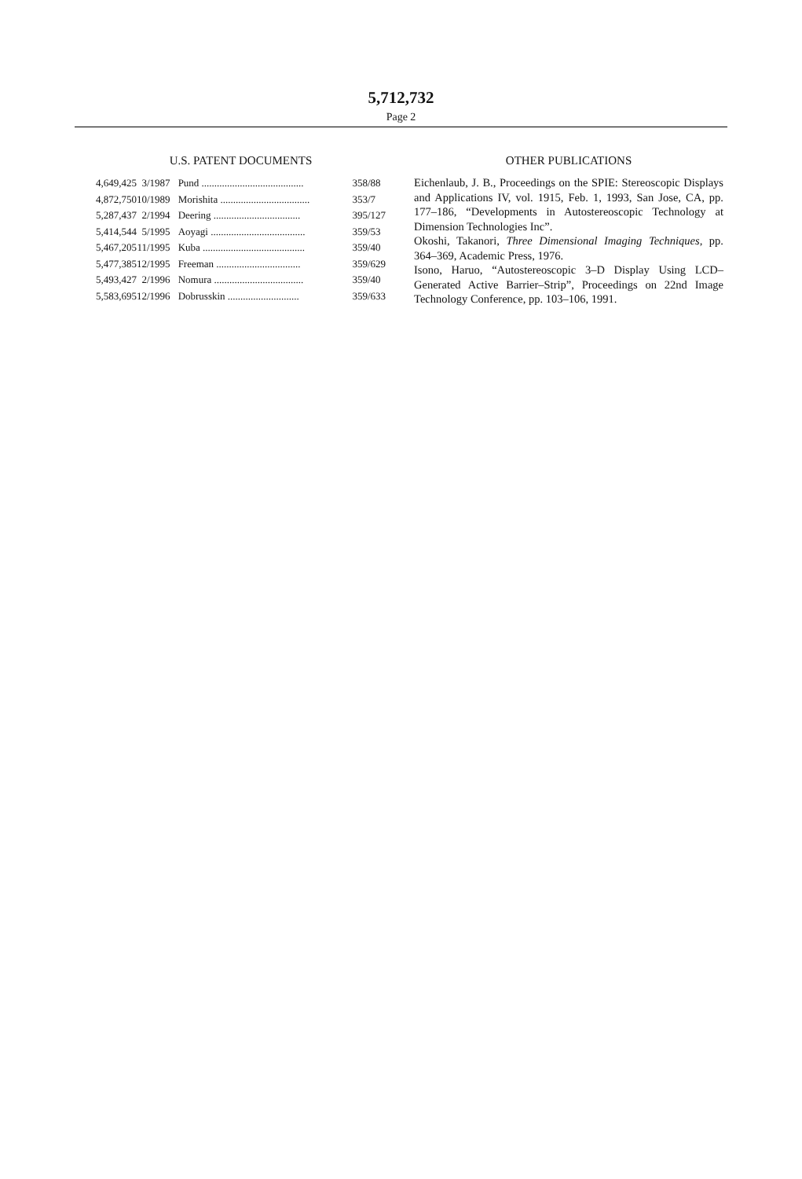5,712,732
Page 2
U.S. PATENT DOCUMENTS
| 4,649,425 | 3/1987 | Pund ........................................ | 358/88 |
| 4,872,750 | 10/1989 | Morishita ................................... | 353/7 |
| 5,287,437 | 2/1994 | Deering .................................. | 395/127 |
| 5,414,544 | 5/1995 | Aoyagi ..................................... | 359/53 |
| 5,467,205 | 11/1995 | Kuba ........................................ | 359/40 |
| 5,477,385 | 12/1995 | Freeman ................................. | 359/629 |
| 5,493,427 | 2/1996 | Nomura ................................... | 359/40 |
| 5,583,695 | 12/1996 | Dobrusskin ............................ | 359/633 |
OTHER PUBLICATIONS
Eichenlaub, J. B., Proceedings on the SPIE: Stereoscopic Displays and Applications IV, vol. 1915, Feb. 1, 1993, San Jose, CA, pp. 177–186, “Developments in Autostereoscopic Technology at Dimension Technologies Inc”.
Okoshi, Takanori, Three Dimensional Imaging Techniques, pp. 364–369, Academic Press, 1976.
Isono, Haruo, “Autostereoscopic 3–D Display Using LCD–Generated Active Barrier–Strip”, Proceedings on 22nd Image Technology Conference, pp. 103–106, 1991.